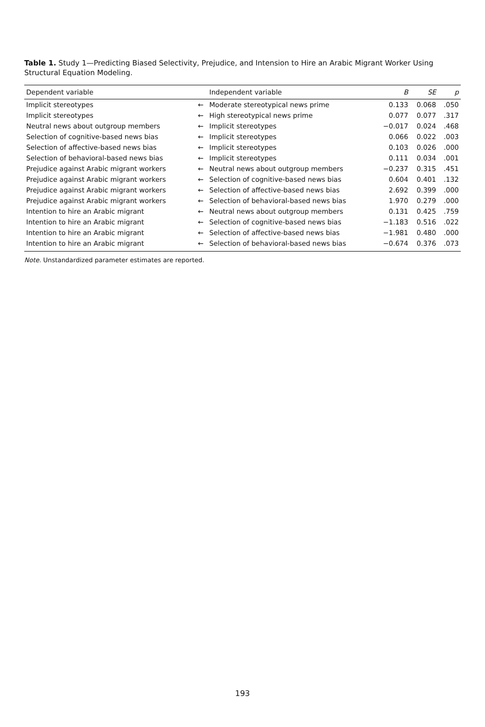Table 1. Study 1—Predicting Biased Selectivity, Prejudice, and Intension to Hire an Arabic Migrant Worker Using Structural Equation Modeling.
| Dependent variable | | Independent variable | B | SE | p |
| --- | --- | --- | --- | --- | --- |
| Implicit stereotypes | ← | Moderate stereotypical news prime | 0.133 | 0.068 | .050 |
| Implicit stereotypes | ← | High stereotypical news prime | 0.077 | 0.077 | .317 |
| Neutral news about outgroup members | ← | Implicit stereotypes | −0.017 | 0.024 | .468 |
| Selection of cognitive-based news bias | ← | Implicit stereotypes | 0.066 | 0.022 | .003 |
| Selection of affective-based news bias | ← | Implicit stereotypes | 0.103 | 0.026 | .000 |
| Selection of behavioral-based news bias | ← | Implicit stereotypes | 0.111 | 0.034 | .001 |
| Prejudice against Arabic migrant workers | ← | Neutral news about outgroup members | −0.237 | 0.315 | .451 |
| Prejudice against Arabic migrant workers | ← | Selection of cognitive-based news bias | 0.604 | 0.401 | .132 |
| Prejudice against Arabic migrant workers | ← | Selection of affective-based news bias | 2.692 | 0.399 | .000 |
| Prejudice against Arabic migrant workers | ← | Selection of behavioral-based news bias | 1.970 | 0.279 | .000 |
| Intention to hire an Arabic migrant | ← | Neutral news about outgroup members | 0.131 | 0.425 | .759 |
| Intention to hire an Arabic migrant | ← | Selection of cognitive-based news bias | −1.183 | 0.516 | .022 |
| Intention to hire an Arabic migrant | ← | Selection of affective-based news bias | −1.981 | 0.480 | .000 |
| Intention to hire an Arabic migrant | ← | Selection of behavioral-based news bias | −0.674 | 0.376 | .073 |
Note. Unstandardized parameter estimates are reported.
193